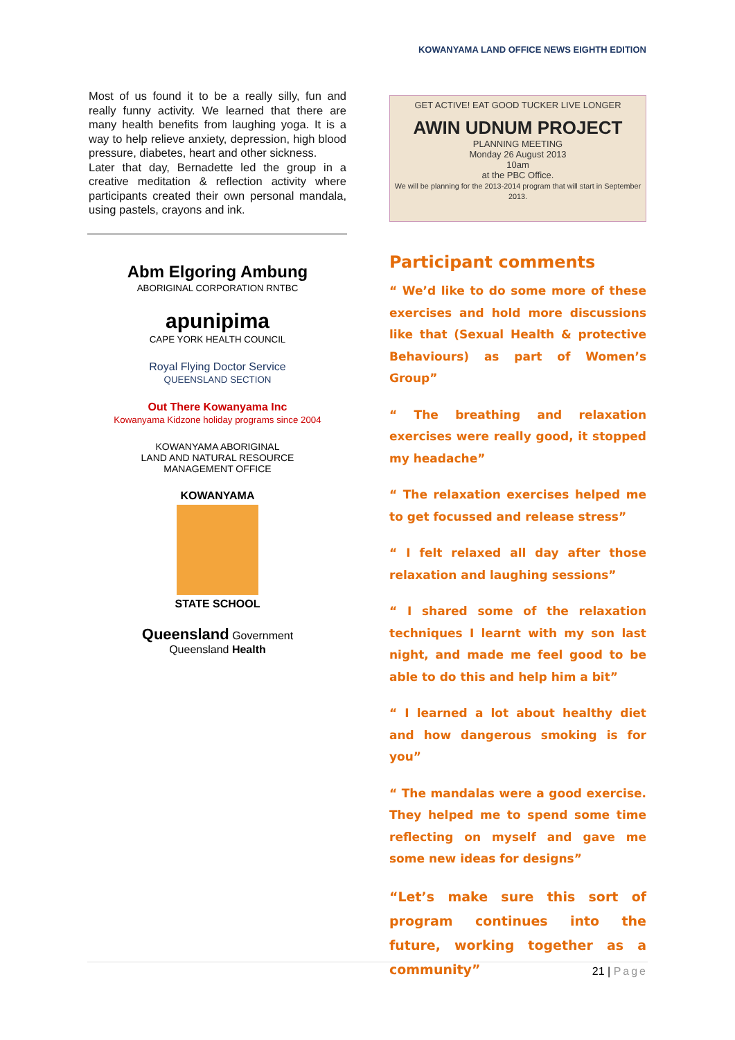KOWANYAMA LAND OFFICE NEWS EIGHTH EDITION
Most of us found it to be a really silly, fun and really funny activity. We learned that there are many health benefits from laughing yoga. It is a way to help relieve anxiety, depression, high blood pressure, diabetes, heart and other sickness.
Later that day, Bernadette led the group in a creative meditation & reflection activity where participants created their own personal mandala, using pastels, crayons and ink.
Abm Elgoring Ambung
ABORIGINAL CORPORATION RNTBC
apunipima
CAPE YORK HEALTH COUNCIL
Royal Flying Doctor Service
QUEENSLAND SECTION
Out There Kowanyama Inc
Kowanyama Kidzone holiday programs since 2004
KOWANYAMA ABORIGINAL
LAND AND NATURAL RESOURCE
MANAGEMENT OFFICE
KOWANYAMA
STATE SCHOOL
Queensland Government
Queensland Health
GET ACTIVE! EAT GOOD TUCKER LIVE LONGER
AWIN UDNUM PROJECT
PLANNING MEETING
Monday 26 August 2013
10am
at the PBC Office.
We will be planning for the 2013-2014 program that will start in September 2013.
Participant comments
“ We’d like to do some more of these exercises and hold more discussions like that (Sexual Health & protective Behaviours) as part of Women’s Group”
“ The breathing and relaxation exercises were really good, it stopped my headache”
“ The relaxation exercises helped me to get focussed and release stress”
“ I felt relaxed all day after those relaxation and laughing sessions”
“ I shared some of the relaxation techniques I learnt with my son last night, and made me feel good to be able to do this and help him a bit”
“ I learned a lot about healthy diet and how dangerous smoking is for you”
“ The mandalas were a good exercise. They helped me to spend some time reflecting on myself and gave me some new ideas for designs”
“Let’s make sure this sort of program continues into the future, working together as a community”
21 | Page